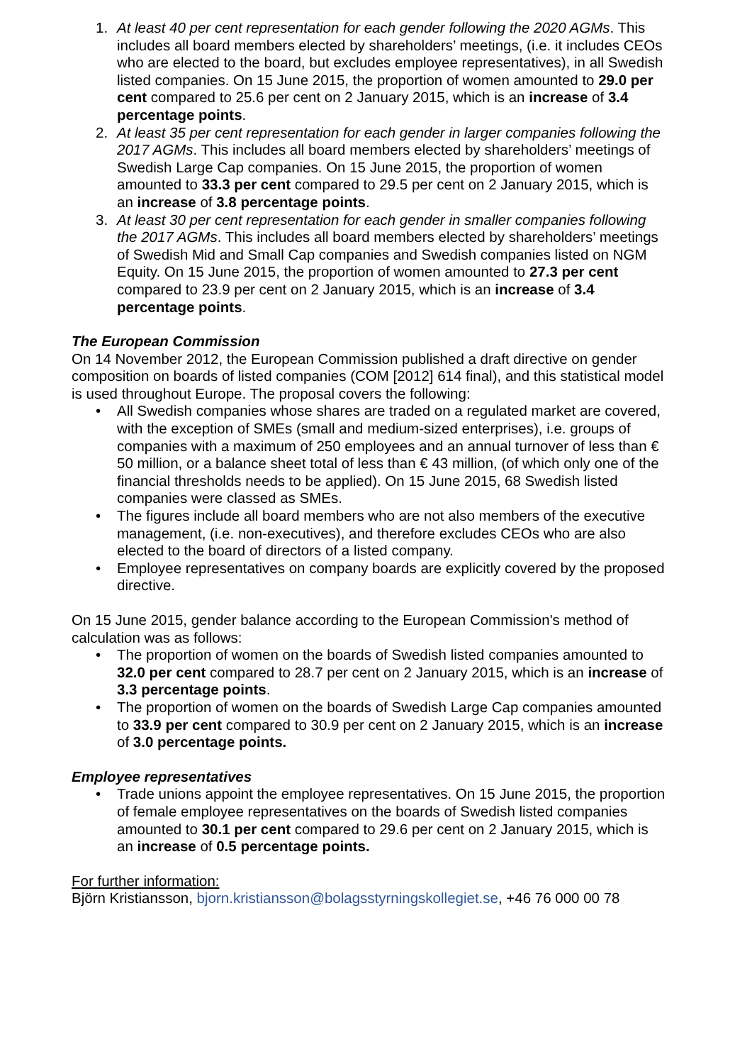1. At least 40 per cent representation for each gender following the 2020 AGMs. This includes all board members elected by shareholders’ meetings, (i.e. it includes CEOs who are elected to the board, but excludes employee representatives), in all Swedish listed companies. On 15 June 2015, the proportion of women amounted to 29.0 per cent compared to 25.6 per cent on 2 January 2015, which is an increase of 3.4 percentage points.
2. At least 35 per cent representation for each gender in larger companies following the 2017 AGMs. This includes all board members elected by shareholders’ meetings of Swedish Large Cap companies. On 15 June 2015, the proportion of women amounted to 33.3 per cent compared to 29.5 per cent on 2 January 2015, which is an increase of 3.8 percentage points.
3. At least 30 per cent representation for each gender in smaller companies following the 2017 AGMs. This includes all board members elected by shareholders’ meetings of Swedish Mid and Small Cap companies and Swedish companies listed on NGM Equity. On 15 June 2015, the proportion of women amounted to 27.3 per cent compared to 23.9 per cent on 2 January 2015, which is an increase of 3.4 percentage points.
The European Commission
On 14 November 2012, the European Commission published a draft directive on gender composition on boards of listed companies (COM [2012] 614 final), and this statistical model is used throughout Europe. The proposal covers the following:
• All Swedish companies whose shares are traded on a regulated market are covered, with the exception of SMEs (small and medium-sized enterprises), i.e. groups of companies with a maximum of 250 employees and an annual turnover of less than € 50 million, or a balance sheet total of less than € 43 million, (of which only one of the financial thresholds needs to be applied). On 15 June 2015, 68 Swedish listed companies were classed as SMEs.
• The figures include all board members who are not also members of the executive management, (i.e. non-executives), and therefore excludes CEOs who are also elected to the board of directors of a listed company.
• Employee representatives on company boards are explicitly covered by the proposed directive.
On 15 June 2015, gender balance according to the European Commission's method of calculation was as follows:
• The proportion of women on the boards of Swedish listed companies amounted to 32.0 per cent compared to 28.7 per cent on 2 January 2015, which is an increase of 3.3 percentage points.
• The proportion of women on the boards of Swedish Large Cap companies amounted to 33.9 per cent compared to 30.9 per cent on 2 January 2015, which is an increase of 3.0 percentage points.
Employee representatives
• Trade unions appoint the employee representatives. On 15 June 2015, the proportion of female employee representatives on the boards of Swedish listed companies amounted to 30.1 per cent compared to 29.6 per cent on 2 January 2015, which is an increase of 0.5 percentage points.
For further information:
Björn Kristiansson, bjorn.kristiansson@bolagsstyrningskollegiet.se, +46 76 000 00 78